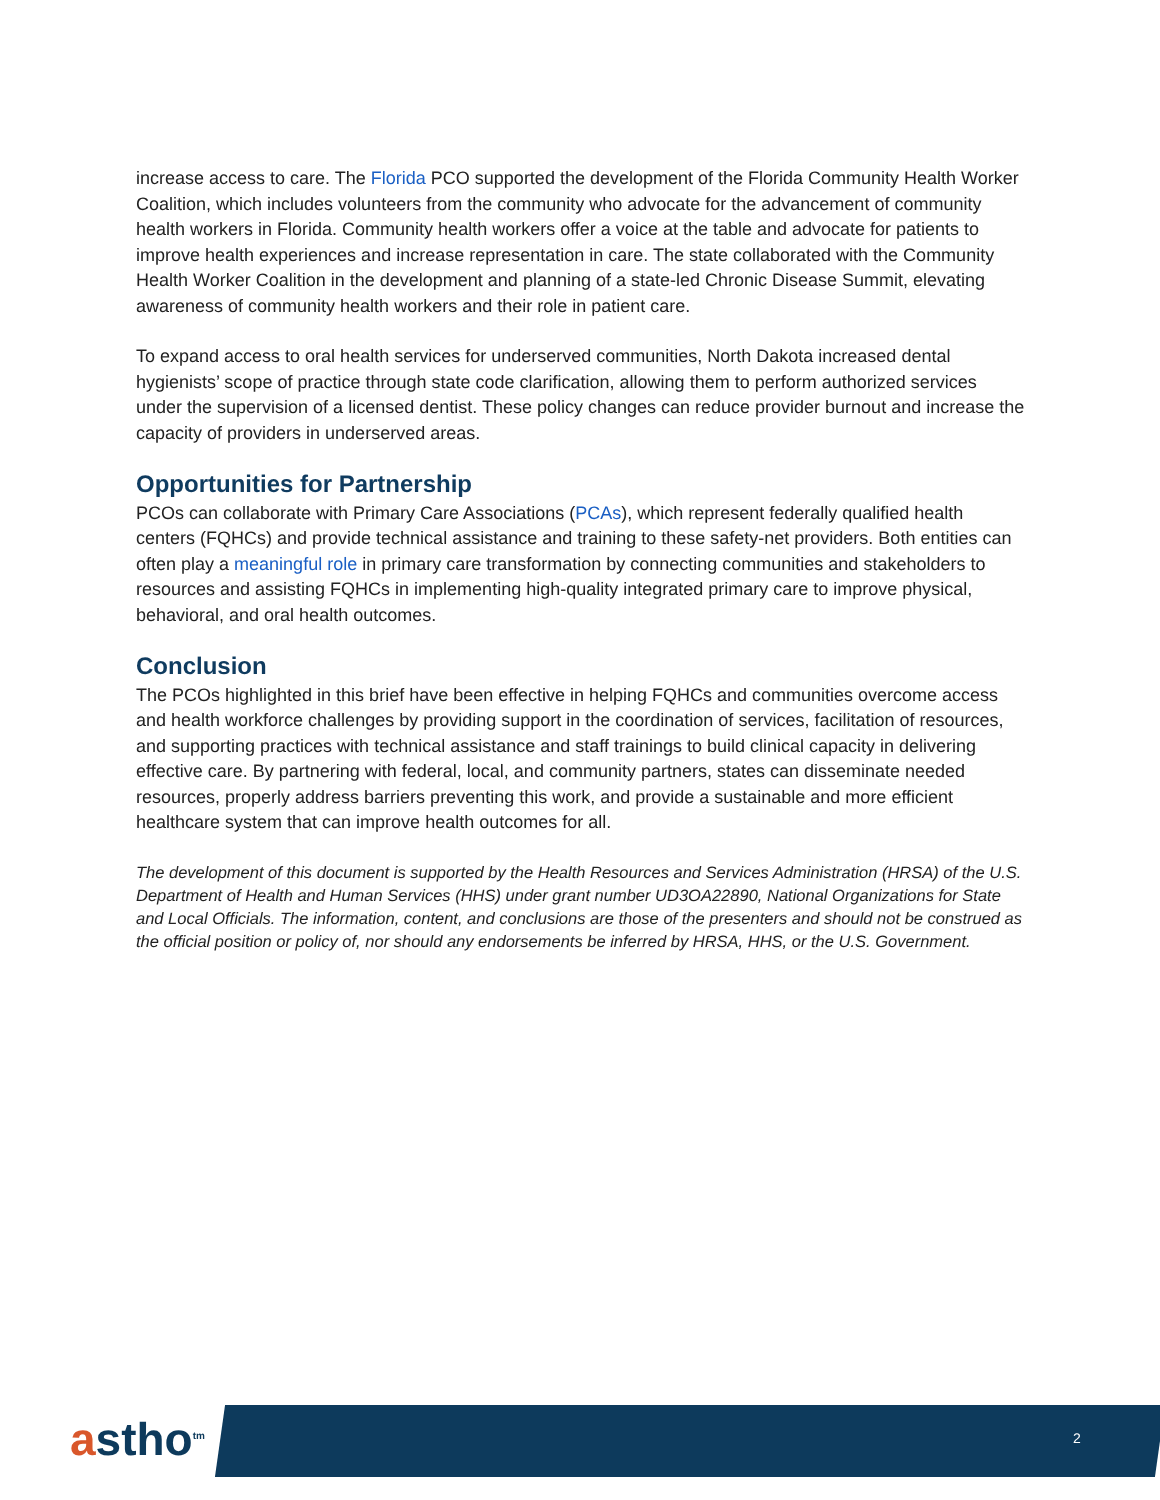increase access to care. The Florida PCO supported the development of the Florida Community Health Worker Coalition, which includes volunteers from the community who advocate for the advancement of community health workers in Florida. Community health workers offer a voice at the table and advocate for patients to improve health experiences and increase representation in care. The state collaborated with the Community Health Worker Coalition in the development and planning of a state-led Chronic Disease Summit, elevating awareness of community health workers and their role in patient care.
To expand access to oral health services for underserved communities, North Dakota increased dental hygienists’ scope of practice through state code clarification, allowing them to perform authorized services under the supervision of a licensed dentist. These policy changes can reduce provider burnout and increase the capacity of providers in underserved areas.
Opportunities for Partnership
PCOs can collaborate with Primary Care Associations (PCAs), which represent federally qualified health centers (FQHCs) and provide technical assistance and training to these safety-net providers. Both entities can often play a meaningful role in primary care transformation by connecting communities and stakeholders to resources and assisting FQHCs in implementing high-quality integrated primary care to improve physical, behavioral, and oral health outcomes.
Conclusion
The PCOs highlighted in this brief have been effective in helping FQHCs and communities overcome access and health workforce challenges by providing support in the coordination of services, facilitation of resources, and supporting practices with technical assistance and staff trainings to build clinical capacity in delivering effective care. By partnering with federal, local, and community partners, states can disseminate needed resources, properly address barriers preventing this work, and provide a sustainable and more efficient healthcare system that can improve health outcomes for all.
The development of this document is supported by the Health Resources and Services Administration (HRSA) of the U.S. Department of Health and Human Services (HHS) under grant number UD3OA22890, National Organizations for State and Local Officials. The information, content, and conclusions are those of the presenters and should not be construed as the official position or policy of, nor should any endorsements be inferred by HRSA, HHS, or the U.S. Government.
astho<sup>tm</sup> 2